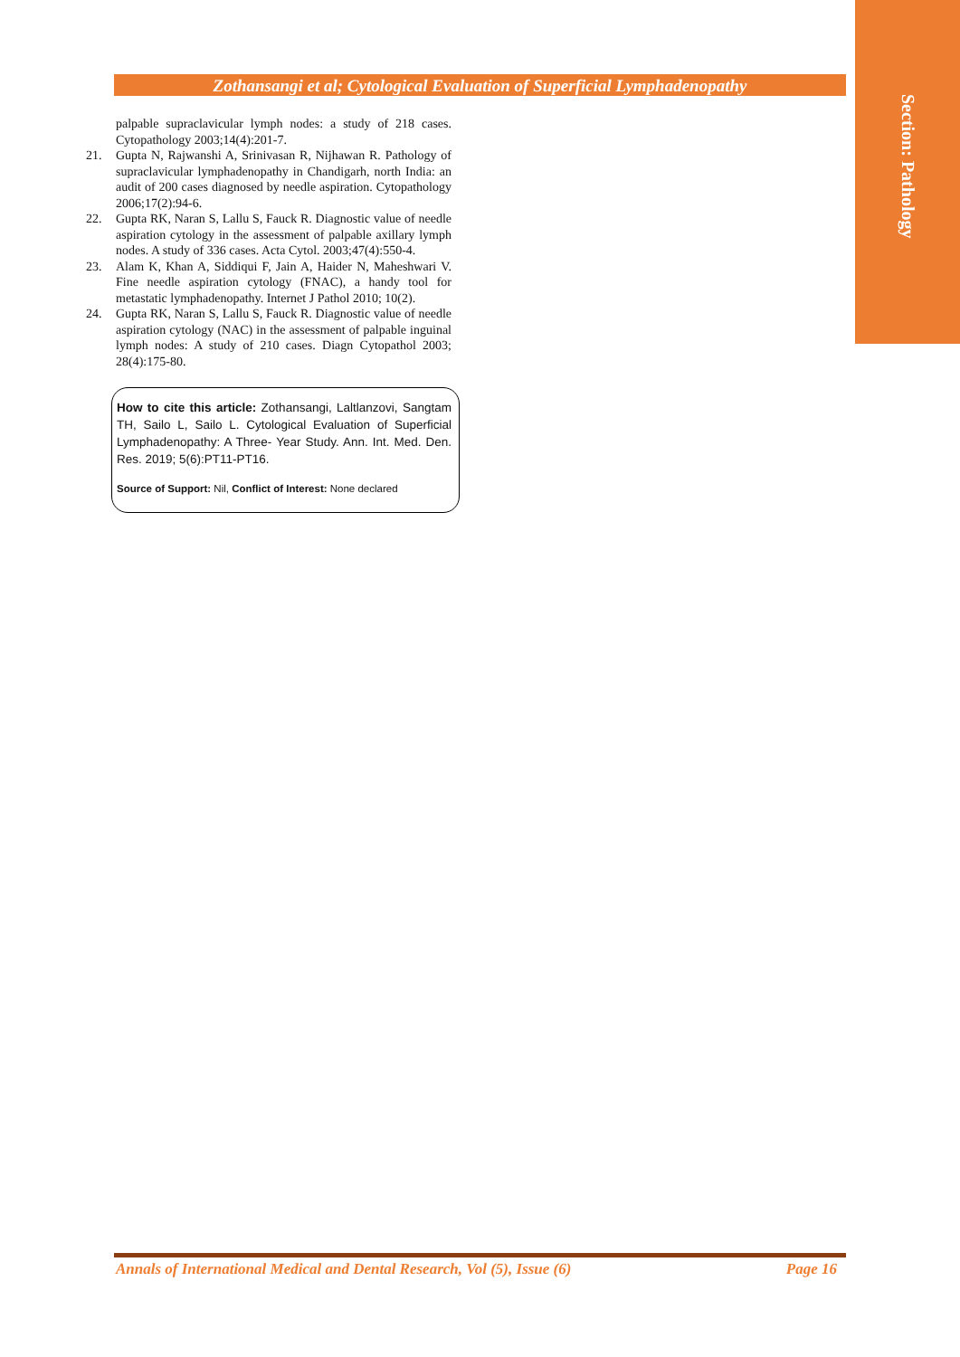Section: Pathology
Zothansangi et al; Cytological Evaluation of Superficial Lymphadenopathy
palpable supraclavicular lymph nodes: a study of 218 cases. Cytopathology 2003;14(4):201-7.
21. Gupta N, Rajwanshi A, Srinivasan R, Nijhawan R. Pathology of supraclavicular lymphadenopathy in Chandigarh, north India: an audit of 200 cases diagnosed by needle aspiration. Cytopathology 2006;17(2):94-6.
22. Gupta RK, Naran S, Lallu S, Fauck R. Diagnostic value of needle aspiration cytology in the assessment of palpable axillary lymph nodes. A study of 336 cases. Acta Cytol. 2003;47(4):550-4.
23. Alam K, Khan A, Siddiqui F, Jain A, Haider N, Maheshwari V. Fine needle aspiration cytology (FNAC), a handy tool for metastatic lymphadenopathy. Internet J Pathol 2010; 10(2).
24. Gupta RK, Naran S, Lallu S, Fauck R. Diagnostic value of needle aspiration cytology (NAC) in the assessment of palpable inguinal lymph nodes: A study of 210 cases. Diagn Cytopathol 2003; 28(4):175-80.
How to cite this article: Zothansangi, Laltlanzovi, Sangtam TH, Sailo L, Sailo L. Cytological Evaluation of Superficial Lymphadenopathy: A Three- Year Study. Ann. Int. Med. Den. Res. 2019; 5(6):PT11-PT16.
Source of Support: Nil, Conflict of Interest: None declared
Annals of International Medical and Dental Research, Vol (5), Issue (6) Page 16